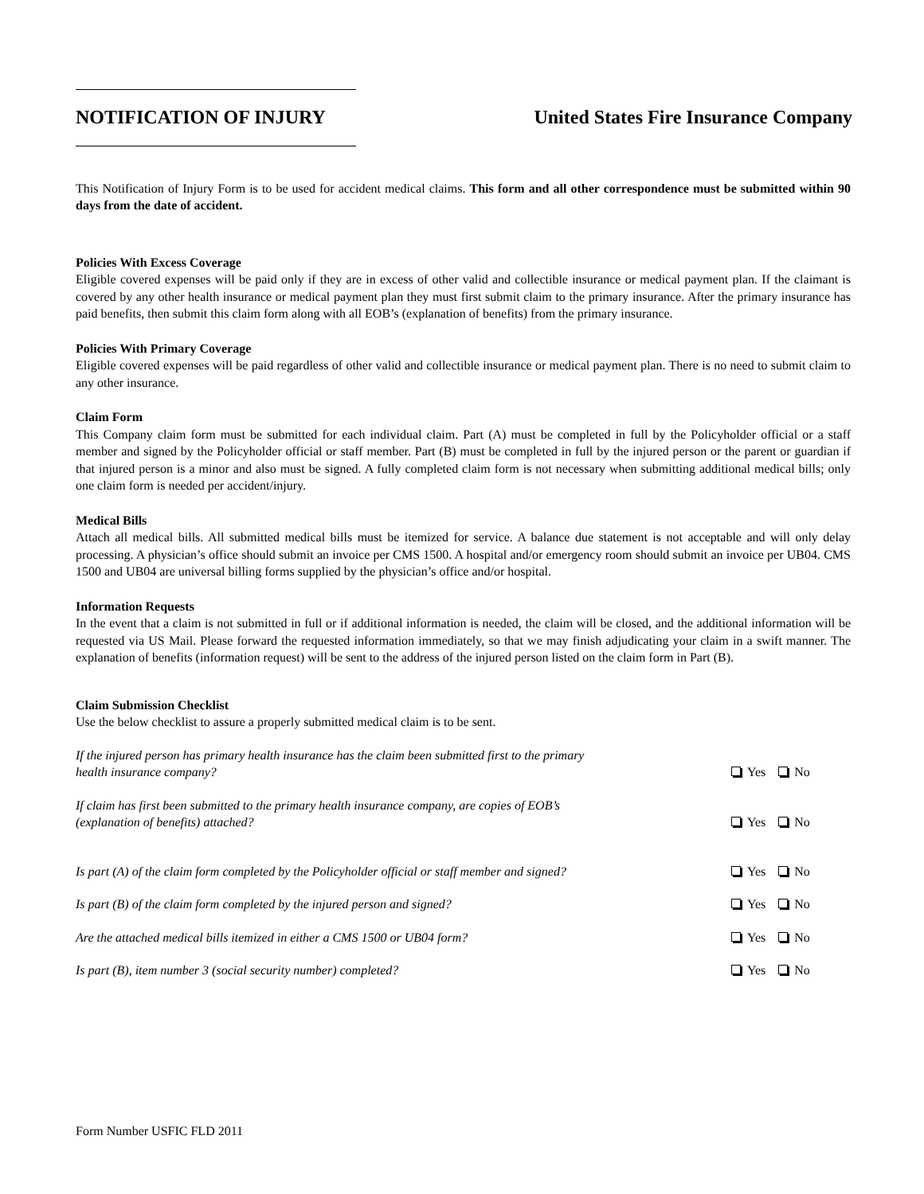NOTIFICATION OF INJURY
United States Fire Insurance Company
This Notification of Injury Form is to be used for accident medical claims. This form and all other correspondence must be submitted within 90 days from the date of accident.
Policies With Excess Coverage
Eligible covered expenses will be paid only if they are in excess of other valid and collectible insurance or medical payment plan. If the claimant is covered by any other health insurance or medical payment plan they must first submit claim to the primary insurance. After the primary insurance has paid benefits, then submit this claim form along with all EOB’s (explanation of benefits) from the primary insurance.
Policies With Primary Coverage
Eligible covered expenses will be paid regardless of other valid and collectible insurance or medical payment plan. There is no need to submit claim to any other insurance.
Claim Form
This Company claim form must be submitted for each individual claim. Part (A) must be completed in full by the Policyholder official or a staff member and signed by the Policyholder official or staff member. Part (B) must be completed in full by the injured person or the parent or guardian if that injured person is a minor and also must be signed. A fully completed claim form is not necessary when submitting additional medical bills; only one claim form is needed per accident/injury.
Medical Bills
Attach all medical bills. All submitted medical bills must be itemized for service. A balance due statement is not acceptable and will only delay processing. A physician’s office should submit an invoice per CMS 1500. A hospital and/or emergency room should submit an invoice per UB04. CMS 1500 and UB04 are universal billing forms supplied by the physician’s office and/or hospital.
Information Requests
In the event that a claim is not submitted in full or if additional information is needed, the claim will be closed, and the additional information will be requested via US Mail. Please forward the requested information immediately, so that we may finish adjudicating your claim in a swift manner. The explanation of benefits (information request) will be sent to the address of the injured person listed on the claim form in Part (B).
Claim Submission Checklist
Use the below checklist to assure a properly submitted medical claim is to be sent.
| If the injured person has primary health insurance has the claim been submitted first to the primary health insurance company? | Yes No |
| If claim has first been submitted to the primary health insurance company, are copies of EOB’s (explanation of benefits) attached? | Yes No |
| Is part (A) of the claim form completed by the Policyholder official or staff member and signed? | Yes No |
| Is part (B) of the claim form completed by the injured person and signed? | Yes No |
| Are the attached medical bills itemized in either a CMS 1500 or UB04 form? | Yes No |
| Is part (B), item number 3 (social security number) completed? | Yes No |
Form Number USFIC FLD 2011